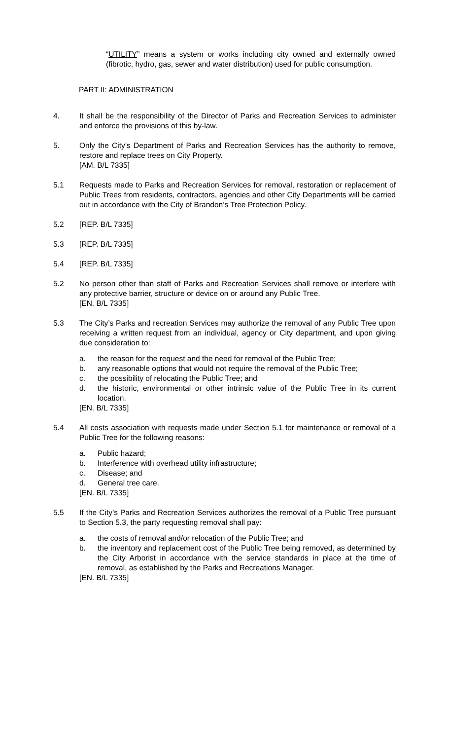“UTILITY” means a system or works including city owned and externally owned (fibrotic, hydro, gas, sewer and water distribution) used for public consumption.
PART II: ADMINISTRATION
4. It shall be the responsibility of the Director of Parks and Recreation Services to administer and enforce the provisions of this by-law.
5. Only the City’s Department of Parks and Recreation Services has the authority to remove, restore and replace trees on City Property.
[AM. B/L 7335]
5.1 Requests made to Parks and Recreation Services for removal, restoration or replacement of Public Trees from residents, contractors, agencies and other City Departments will be carried out in accordance with the City of Brandon’s Tree Protection Policy.
5.2 [REP. B/L 7335]
5.3 [REP. B/L 7335]
5.4 [REP. B/L 7335]
5.2 No person other than staff of Parks and Recreation Services shall remove or interfere with any protective barrier, structure or device on or around any Public Tree.
[EN. B/L 7335]
5.3 The City’s Parks and recreation Services may authorize the removal of any Public Tree upon receiving a written request from an individual, agency or City department, and upon giving due consideration to:
a. the reason for the request and the need for removal of the Public Tree;
b. any reasonable options that would not require the removal of the Public Tree;
c. the possibility of relocating the Public Tree; and
d. the historic, environmental or other intrinsic value of the Public Tree in its current location.
[EN. B/L 7335]
5.4 All costs association with requests made under Section 5.1 for maintenance or removal of a Public Tree for the following reasons:
a. Public hazard;
b. Interference with overhead utility infrastructure;
c. Disease; and
d. General tree care.
[EN. B/L 7335]
5.5 If the City’s Parks and Recreation Services authorizes the removal of a Public Tree pursuant to Section 5.3, the party requesting removal shall pay:
a. the costs of removal and/or relocation of the Public Tree; and
b. the inventory and replacement cost of the Public Tree being removed, as determined by the City Arborist in accordance with the service standards in place at the time of removal, as established by the Parks and Recreations Manager.
[EN. B/L 7335]